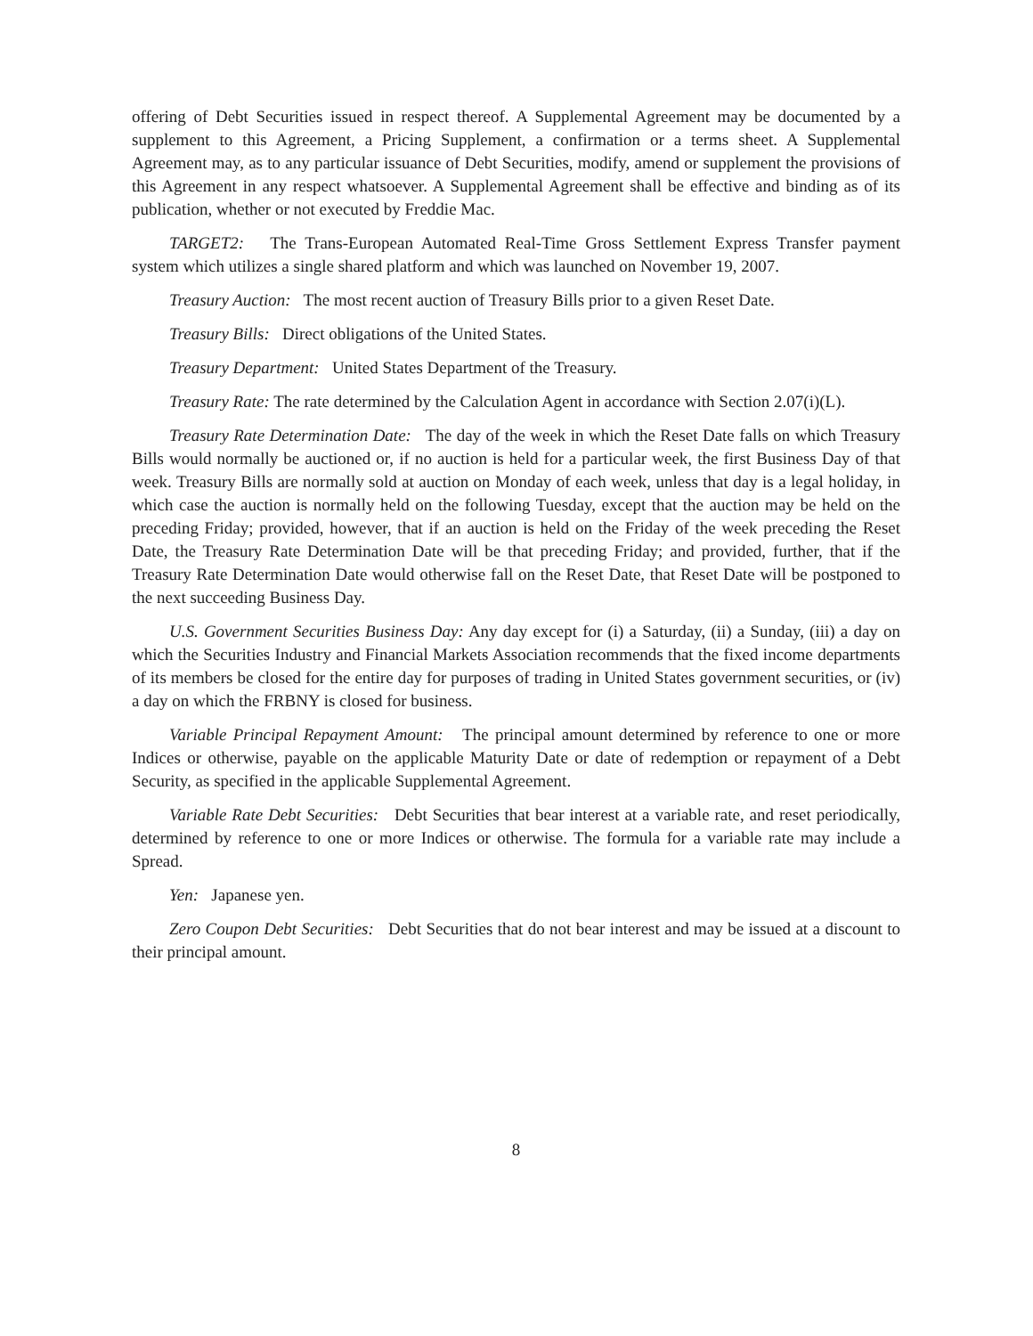offering of Debt Securities issued in respect thereof. A Supplemental Agreement may be documented by a supplement to this Agreement, a Pricing Supplement, a confirmation or a terms sheet. A Supplemental Agreement may, as to any particular issuance of Debt Securities, modify, amend or supplement the provisions of this Agreement in any respect whatsoever. A Supplemental Agreement shall be effective and binding as of its publication, whether or not executed by Freddie Mac.
TARGET2: The Trans-European Automated Real-Time Gross Settlement Express Transfer payment system which utilizes a single shared platform and which was launched on November 19, 2007.
Treasury Auction: The most recent auction of Treasury Bills prior to a given Reset Date.
Treasury Bills: Direct obligations of the United States.
Treasury Department: United States Department of the Treasury.
Treasury Rate: The rate determined by the Calculation Agent in accordance with Section 2.07(i)(L).
Treasury Rate Determination Date: The day of the week in which the Reset Date falls on which Treasury Bills would normally be auctioned or, if no auction is held for a particular week, the first Business Day of that week. Treasury Bills are normally sold at auction on Monday of each week, unless that day is a legal holiday, in which case the auction is normally held on the following Tuesday, except that the auction may be held on the preceding Friday; provided, however, that if an auction is held on the Friday of the week preceding the Reset Date, the Treasury Rate Determination Date will be that preceding Friday; and provided, further, that if the Treasury Rate Determination Date would otherwise fall on the Reset Date, that Reset Date will be postponed to the next succeeding Business Day.
U.S. Government Securities Business Day: Any day except for (i) a Saturday, (ii) a Sunday, (iii) a day on which the Securities Industry and Financial Markets Association recommends that the fixed income departments of its members be closed for the entire day for purposes of trading in United States government securities, or (iv) a day on which the FRBNY is closed for business.
Variable Principal Repayment Amount: The principal amount determined by reference to one or more Indices or otherwise, payable on the applicable Maturity Date or date of redemption or repayment of a Debt Security, as specified in the applicable Supplemental Agreement.
Variable Rate Debt Securities: Debt Securities that bear interest at a variable rate, and reset periodically, determined by reference to one or more Indices or otherwise. The formula for a variable rate may include a Spread.
Yen: Japanese yen.
Zero Coupon Debt Securities: Debt Securities that do not bear interest and may be issued at a discount to their principal amount.
8